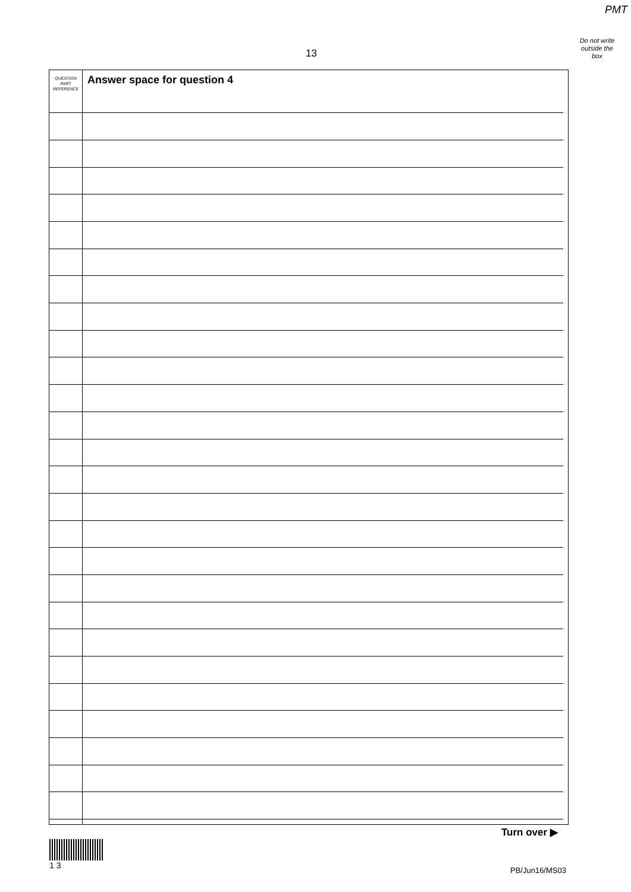PMT
Do not write outside the box
13
QUESTION
PART
REFERENCE
Answer space for question 4
Turn over ▶
1 3
PB/Jun16/MS03